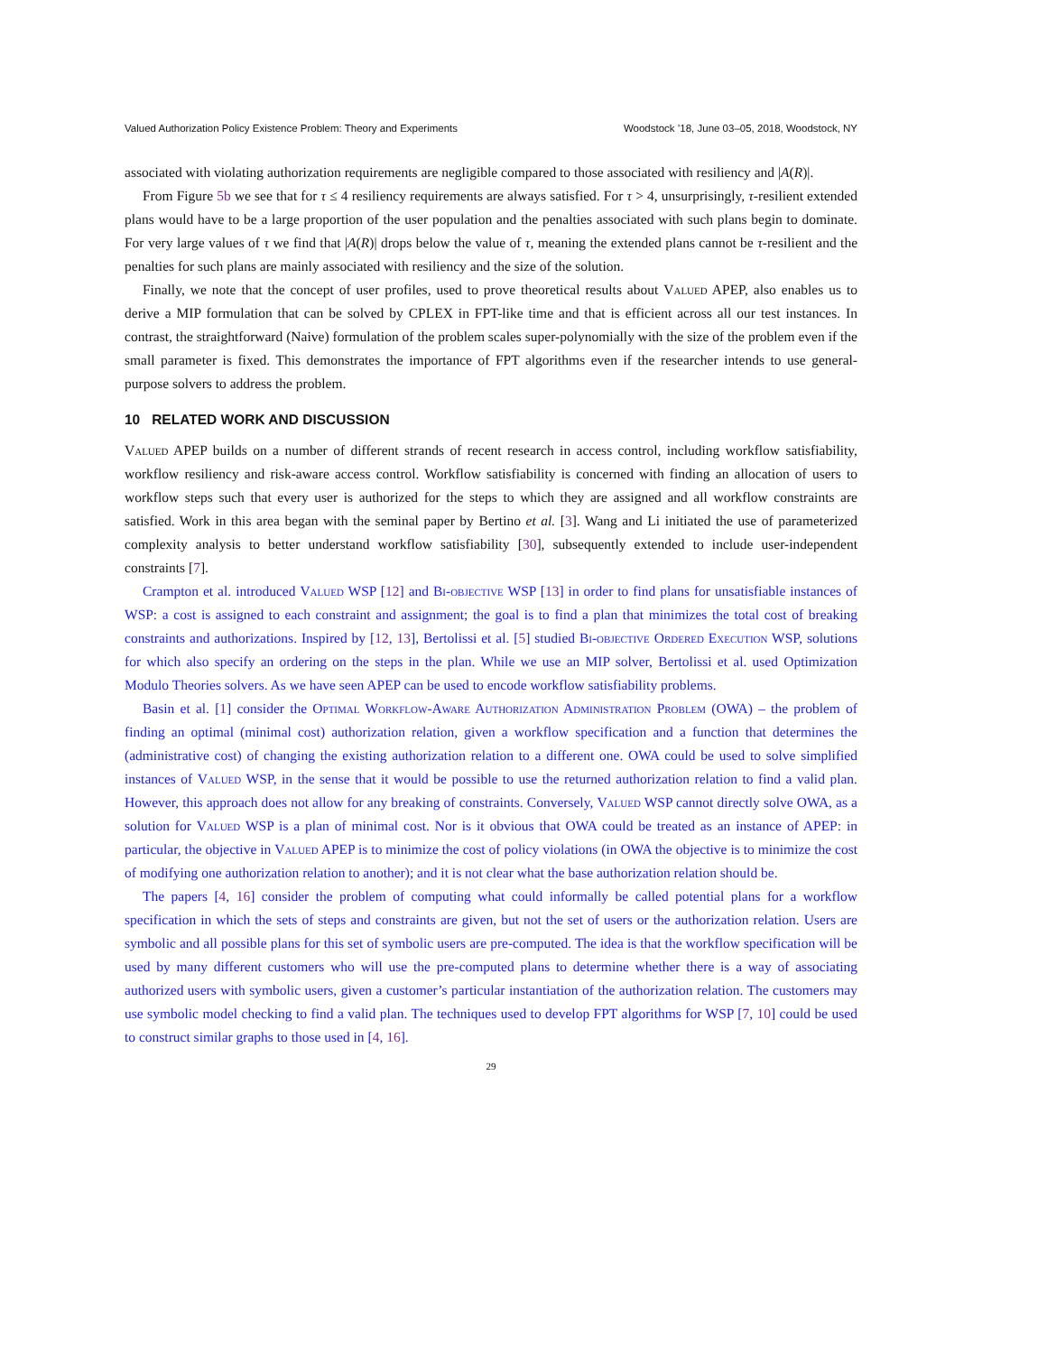Valued Authorization Policy Existence Problem: Theory and Experiments Woodstock ’18, June 03–05, 2018, Woodstock, NY
associated with violating authorization requirements are negligible compared to those associated with resiliency and |A(R)|.
From Figure 5b we see that for τ ≤ 4 resiliency requirements are always satisfied. For τ > 4, unsurprisingly, τ-resilient extended plans would have to be a large proportion of the user population and the penalties associated with such plans begin to dominate. For very large values of τ we find that |A(R)| drops below the value of τ, meaning the extended plans cannot be τ-resilient and the penalties for such plans are mainly associated with resiliency and the size of the solution.
Finally, we note that the concept of user profiles, used to prove theoretical results about Valued APEP, also enables us to derive a MIP formulation that can be solved by CPLEX in FPT-like time and that is efficient across all our test instances. In contrast, the straightforward (Naive) formulation of the problem scales super-polynomially with the size of the problem even if the small parameter is fixed. This demonstrates the importance of FPT algorithms even if the researcher intends to use general-purpose solvers to address the problem.
10 RELATED WORK AND DISCUSSION
Valued APEP builds on a number of different strands of recent research in access control, including workflow satisfiability, workflow resiliency and risk-aware access control. Workflow satisfiability is concerned with finding an allocation of users to workflow steps such that every user is authorized for the steps to which they are assigned and all workflow constraints are satisfied. Work in this area began with the seminal paper by Bertino et al. [3]. Wang and Li initiated the use of parameterized complexity analysis to better understand workflow satisfiability [30], subsequently extended to include user-independent constraints [7].
Crampton et al. introduced Valued WSP [12] and Bi-objective WSP [13] in order to find plans for unsatisfiable instances of WSP: a cost is assigned to each constraint and assignment; the goal is to find a plan that minimizes the total cost of breaking constraints and authorizations. Inspired by [12, 13], Bertolissi et al. [5] studied Bi-objective Ordered Execution WSP, solutions for which also specify an ordering on the steps in the plan. While we use an MIP solver, Bertolissi et al. used Optimization Modulo Theories solvers. As we have seen APEP can be used to encode workflow satisfiability problems.
Basin et al. [1] consider the Optimal Workflow-Aware Authorization Administration Problem (OWA) – the problem of finding an optimal (minimal cost) authorization relation, given a workflow specification and a function that determines the (administrative cost) of changing the existing authorization relation to a different one. OWA could be used to solve simplified instances of Valued WSP, in the sense that it would be possible to use the returned authorization relation to find a valid plan. However, this approach does not allow for any breaking of constraints. Conversely, Valued WSP cannot directly solve OWA, as a solution for Valued WSP is a plan of minimal cost. Nor is it obvious that OWA could be treated as an instance of APEP: in particular, the objective in Valued APEP is to minimize the cost of policy violations (in OWA the objective is to minimize the cost of modifying one authorization relation to another); and it is not clear what the base authorization relation should be.
The papers [4, 16] consider the problem of computing what could informally be called potential plans for a workflow specification in which the sets of steps and constraints are given, but not the set of users or the authorization relation. Users are symbolic and all possible plans for this set of symbolic users are pre-computed. The idea is that the workflow specification will be used by many different customers who will use the pre-computed plans to determine whether there is a way of associating authorized users with symbolic users, given a customer’s particular instantiation of the authorization relation. The customers may use symbolic model checking to find a valid plan. The techniques used to develop FPT algorithms for WSP [7, 10] could be used to construct similar graphs to those used in [4, 16].
29